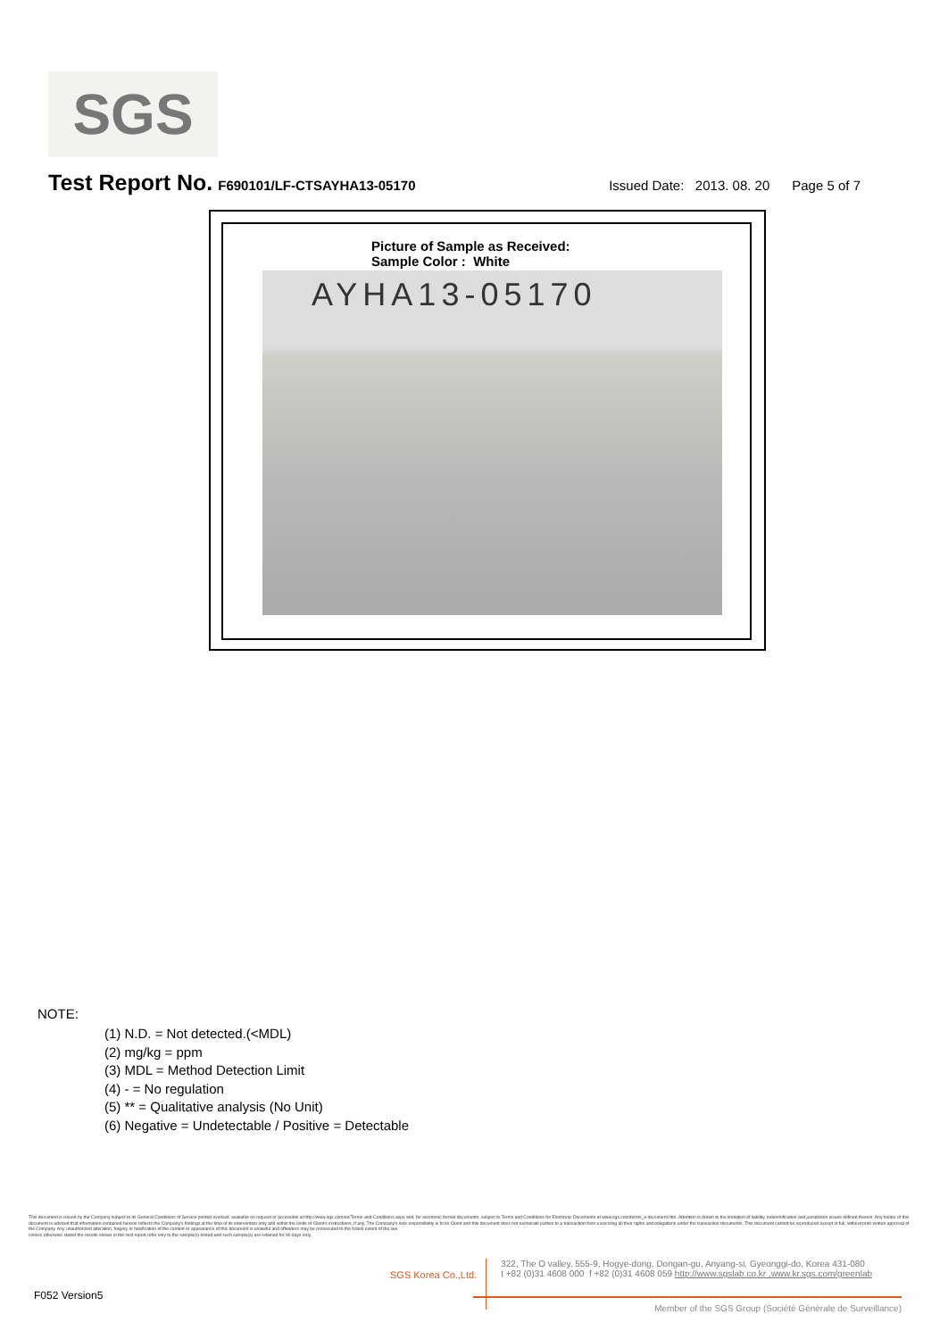SGS
Test Report No. F690101/LF-CTSAYHA13-05170 Issued Date: 2013. 08. 20 Page 5 of 7
Picture of Sample as Received:
Sample Color : White
AYHA13-05170
NOTE:
(1) N.D. = Not detected.(<MDL)
(2) mg/kg = ppm
(3) MDL = Method Detection Limit
(4) - = No regulation
(5) ** = Qualitative analysis (No Unit)
(6) Negative = Undetectable / Positive = Detectable
This document is issued by the Company subject to its General Conditions of Service printed overleaf, available on request or accessible at http://www.sgs.com/en/Terms-and-Conditions.aspx and, for electronic format documents, subject to Terms and Conditions for Electronic Documents at www.sgs.com/terms_e-document.htm. Attention is drawn to the limitation of liability, indemnification and jurisdiction issues defined therein. Any holder of this document is advised that information contained hereon reflects the Company's findings at the time of its intervention only and within the limits of Client's instructions, if any. The Company's sole responsibility is to its Client and this document does not exonerate parties to a transaction from exercising all their rights and obligations under the transaction documents. This document cannot be reproduced except in full, without prior written approval of the Company. Any unauthorized alteration, forgery or falsification of the content or appearance of this document is unlawful and offenders may be prosecuted to the fullest extent of the law.
Unless otherwise stated the results shown in this test report refer only to the sample(s) tested and such sample(s) are retained for 90 days only.
SGS Korea Co.,Ltd.
322, The O valley, 555-9, Hogye-dong, Dongan-gu, Anyang-si, Gyeonggi-do, Korea 431-080
t +82 (0)31 4608 000 f +82 (0)31 4608 059 http://www.sgslab.co.kr ,www.kr.sgs.com/greenlab
F052 Version5 Member of the SGS Group (Société Générale de Surveillance)